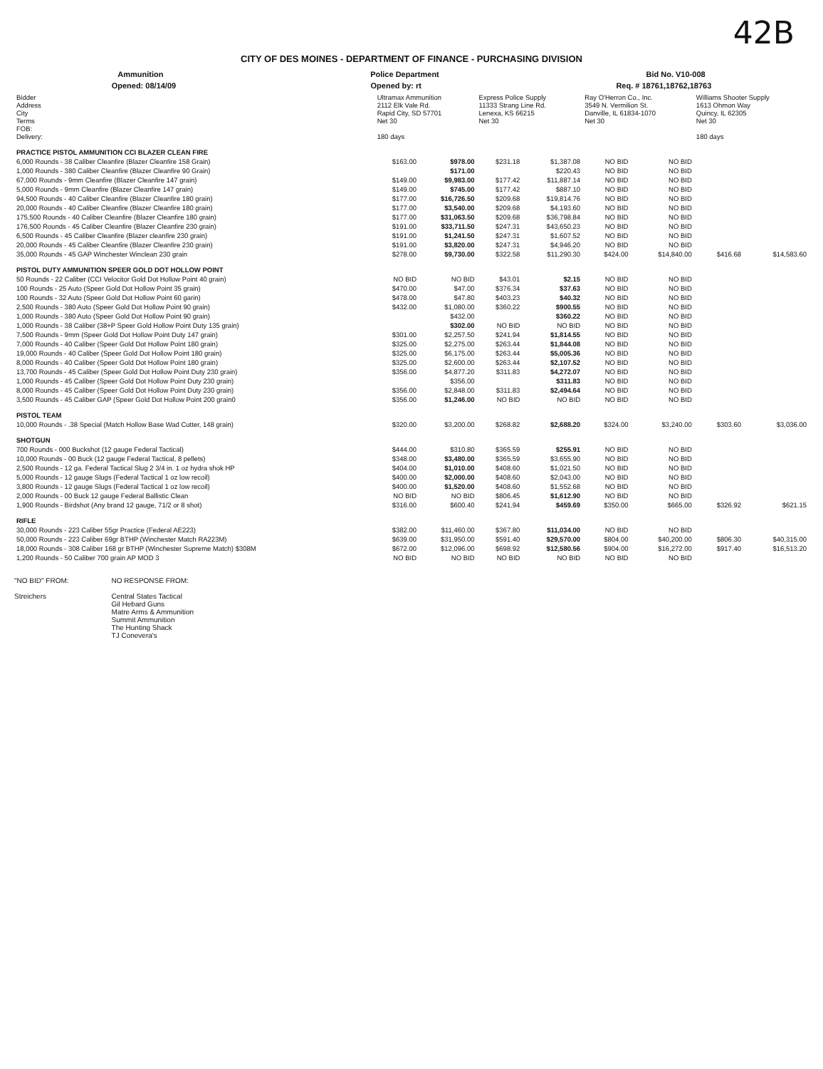42B
CITY OF DES MOINES - DEPARTMENT OF FINANCE - PURCHASING DIVISION
Ammunition Police Department Bid No. V10-008
Opened: 08/14/09 Opened by: rt Req. # 18761,18762,18763
| Bidder Address City Terms FOB: Delivery: | Ultramax Ammunition 2112 Elk Vale Rd. Rapid City, SD 57701 Net 30 180 days | | Express Police Supply 11333 Strang Line Rd. Lenexa, KS 66215 Net 30 | | Ray O'Herron Co., Inc. 3549 N. Vermilion St. Danville, IL 61834-1070 Net 30 | | Williams Shooter Supply 1613 Ohmon Way Quincy, IL 62305 Net 30 180 days | |
| --- | --- | --- | --- | --- | --- | --- | --- | --- |
| PRACTICE PISTOL AMMUNITION CCI BLAZER CLEAN FIRE | | | | | | | | |
| 6,000 Rounds - 38 Caliber Cleanfire (Blazer Cleanfire 158 Grain) | $163.00 | $978.00 | $231.18 | $1,387.08 | NO BID | NO BID | | |
| 1,000 Rounds - 380 Caliber Cleanfire (Blazer Cleanfire 90 Grain) | | $171.00 | | $220.43 | NO BID | NO BID | | |
| 67,000 Rounds - 9mm Cleanfire (Blazer Cleanfire 147 grain) | $149.00 | $9,983.00 | $177.42 | $11,887.14 | NO BID | NO BID | | |
| 5,000 Rounds - 9mm Cleanfire (Blazer Cleanfire 147 grain) | $149.00 | $745.00 | $177.42 | $887.10 | NO BID | NO BID | | |
| 94,500 Rounds - 40 Caliber Cleanfire (Blazer Cleanfire 180 grain) | $177.00 | $16,726.50 | $209.68 | $19,814.76 | NO BID | NO BID | | |
| 20,000 Rounds - 40 Caliber Cleanfire (Blazer Cleanfire 180 grain) | $177.00 | $3,540.00 | $209.68 | $4,193.60 | NO BID | NO BID | | |
| 175,500 Rounds - 40 Caliber Cleanfire (Blazer Cleanfire 180 grain) | $177.00 | $31,063.50 | $209.68 | $36,798.84 | NO BID | NO BID | | |
| 176,500 Rounds - 45 Caliber Cleanfire (Blazer Cleanfire 230 grain) | $191.00 | $33,711.50 | $247.31 | $43,650.23 | NO BID | NO BID | | |
| 6,500 Rounds - 45 Caliber Cleanfire (Blazer cleanfire 230 grain) | $191.00 | $1,241.50 | $247.31 | $1,607.52 | NO BID | NO BID | | |
| 20,000 Rounds - 45 Caliber Cleanfire (Blazer Cleanfire 230 grain) | $191.00 | $3,820.00 | $247.31 | $4,946.20 | NO BID | NO BID | | |
| 35,000 Rounds - 45 GAP Winchester Winclean 230 grain | $278.00 | $9,730.00 | $322.58 | $11,290.30 | $424.00 | $14,840.00 | $416.68 | $14,583.60 |
| PISTOL DUTY AMMUNITION SPEER GOLD DOT HOLLOW POINT | | | | | | | | |
| 50 Rounds - 22 Caliber (CCI Velocitor Gold Dot Hollow Point 40 grain) | NO BID | NO BID | $43.01 | $2.15 | NO BID | NO BID | | |
| 100 Rounds - 25 Auto (Speer Gold Dot Hollow Point 35 grain) | $470.00 | $47.00 | $376.34 | $37.63 | NO BID | NO BID | | |
| 100 Rounds - 32 Auto (Speer Gold Dot Hollow Point 60 garin) | $478.00 | $47.80 | $403.23 | $40.32 | NO BID | NO BID | | |
| 2,500 Rounds - 380 Auto (Speer Gold Dot Hollow Point 90 grain) | $432.00 | $1,080.00 | $360.22 | $900.55 | NO BID | NO BID | | |
| 1,000 Rounds - 380 Auto (Speer Gold Dot Hollow Point 90 grain) | | $432.00 | | $360.22 | NO BID | NO BID | | |
| 1,000 Rounds - 38 Caliber (38+P Speer Gold Hollow Point Duty 135 grain) | | $302.00 | NO BID | NO BID | NO BID | NO BID | | |
| 7,500 Rounds - 9mm (Speer Gold Dot Hollow Point Duty 147 grain) | $301.00 | $2,257.50 | $241.94 | $1,814.55 | NO BID | NO BID | | |
| 7,000 Rounds - 40 Caliber (Speer Gold Dot Hollow Point 180 grain) | $325.00 | $2,275.00 | $263.44 | $1,844.08 | NO BID | NO BID | | |
| 19,000 Rounds - 40 Caliber (Speer Gold Dot Hollow Point 180 grain) | $325.00 | $6,175.00 | $263.44 | $5,005.36 | NO BID | NO BID | | |
| 8,000 Rounds - 40 Caliber (Speer Gold Dot Hollow Point 180 grain) | $325.00 | $2,600.00 | $263.44 | $2,107.52 | NO BID | NO BID | | |
| 13,700 Rounds - 45 Caliber (Speer Gold Dot Hollow Point Duty 230 grain) | $356.00 | $4,877.20 | $311.83 | $4,272.07 | NO BID | NO BID | | |
| 1,000 Rounds - 45 Caliber (Speer Gold Dot Hollow Point Duty 230 grain) | | $356.00 | | $311.83 | NO BID | NO BID | | |
| 8,000 Rounds - 45 Caliber (Speer Gold Dot Hollow Point Duty 230 grain) | $356.00 | $2,848.00 | $311.83 | $2,494.64 | NO BID | NO BID | | |
| 3,500 Rounds - 45 Caliber GAP (Speer Gold Dot Hollow Point 200 grain0 | $356.00 | $1,246.00 | NO BID | NO BID | NO BID | NO BID | | |
| PISTOL TEAM | | | | | | | | |
| 10,000 Rounds - .38 Special (Match Hollow Base Wad Cutter, 148 grain) | $320.00 | $3,200.00 | $268.82 | $2,688.20 | $324.00 | $3,240.00 | $303.60 | $3,036.00 |
| SHOTGUN | | | | | | | | |
| 700 Rounds - 000 Buckshot (12 gauge Federal Tactical) | $444.00 | $310.80 | $365.59 | $255.91 | NO BID | NO BID | | |
| 10,000 Rounds - 00 Buck (12 gauge Federal Tactical, 8 pellets) | $348.00 | $3,480.00 | $365.59 | $3,655.90 | NO BID | NO BID | | |
| 2,500 Rounds - 12 ga. Federal Tactical Slug 2 3/4 in. 1 oz hydra shok HP | $404.00 | $1,010.00 | $408.60 | $1,021.50 | NO BID | NO BID | | |
| 5,000 Rounds - 12 gauge Slugs (Federal Tactical 1 oz low recoil) | $400.00 | $2,000.00 | $408.60 | $2,043.00 | NO BID | NO BID | | |
| 3,800 Rounds - 12 gauge Slugs (Federal Tactical 1 oz low recoil) | $400.00 | $1,520.00 | $408.60 | $1,552.68 | NO BID | NO BID | | |
| 2,000 Rounds - 00 Buck 12 gauge Federal Ballistic Clean | NO BID | NO BID | $806.45 | $1,612.90 | NO BID | NO BID | | |
| 1,900 Rounds - Birdshot (Any brand 12 gauge, 71/2 or 8 shot) | $316.00 | $600.40 | $241.94 | $459.69 | $350.00 | $665.00 | $326.92 | $621.15 |
| RIFLE | | | | | | | | |
| 30,000 Rounds - 223 Caliber 55gr Practice (Federal AE223) | $382.00 | $11,460.00 | $367.80 | $11,034.00 | NO BID | NO BID | | |
| 50,000 Rounds - 223 Caliber 69gr BTHP (Winchester Match RA223M) | $639.00 | $31,950.00 | $591.40 | $29,570.00 | $804.00 | $40,200.00 | $806.30 | $40,315.00 |
| 18,000 Rounds - 308 Caliber 168 gr BTHP (Winchester Supreme Match) $308M | $672.00 | $12,096.00 | $698.92 | $12,580.56 | $904.00 | $16,272.00 | $917.40 | $16,513.20 |
| 1,200 Rounds - 50 Caliber 700 grain AP MOD 3 | NO BID | NO BID | NO BID | NO BID | NO BID | NO BID | | |
"NO BID" FROM:
Streichers
NO RESPONSE FROM:
Central States Tactical
Gil Hebard Guns
Matre Arms & Ammunition
Summit Ammunition
The Hunting Shack
TJ Conevera's